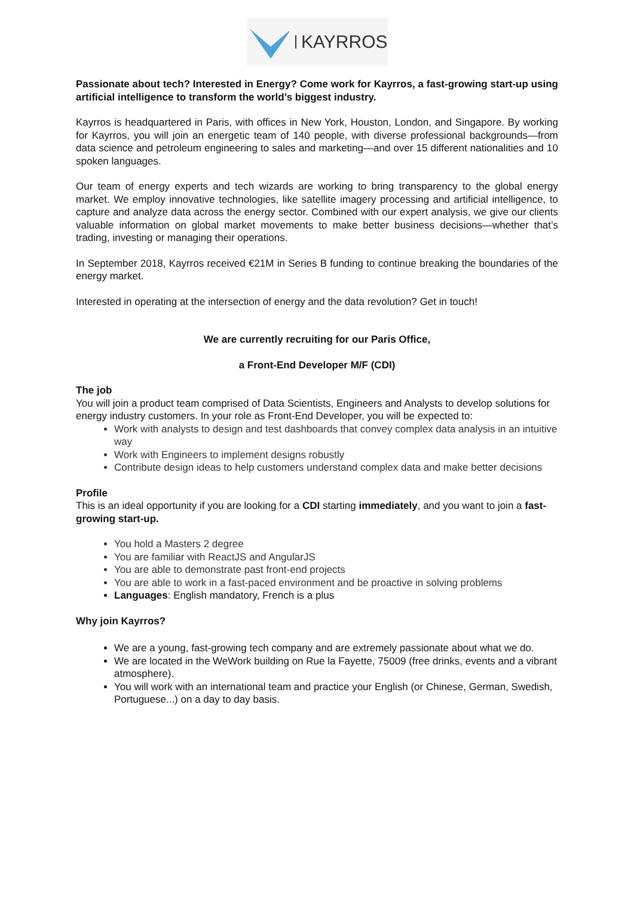KAYRROS
Passionate about tech? Interested in Energy? Come work for Kayrros, a fast-growing start-up using artificial intelligence to transform the world’s biggest industry.
Kayrros is headquartered in Paris, with offices in New York, Houston, London, and Singapore. By working for Kayrros, you will join an energetic team of 140 people, with diverse professional backgrounds—from data science and petroleum engineering to sales and marketing—and over 15 different nationalities and 10 spoken languages.
Our team of energy experts and tech wizards are working to bring transparency to the global energy market. We employ innovative technologies, like satellite imagery processing and artificial intelligence, to capture and analyze data across the energy sector. Combined with our expert analysis, we give our clients valuable information on global market movements to make better business decisions—whether that’s trading, investing or managing their operations.
In September 2018, Kayrros received €21M in Series B funding to continue breaking the boundaries of the energy market.
Interested in operating at the intersection of energy and the data revolution? Get in touch!
We are currently recruiting for our Paris Office,
a Front-End Developer M/F (CDI)
The job
You will join a product team comprised of Data Scientists, Engineers and Analysts to develop solutions for energy industry customers. In your role as Front-End Developer, you will be expected to:
Work with analysts to design and test dashboards that convey complex data analysis in an intuitive way
Work with Engineers to implement designs robustly
Contribute design ideas to help customers understand complex data and make better decisions
Profile
This is an ideal opportunity if you are looking for a CDI starting immediately, and you want to join a fast-growing start-up.
You hold a Masters 2 degree
You are familiar with ReactJS and AngularJS
You are able to demonstrate past front-end projects
You are able to work in a fast-paced environment and be proactive in solving problems
Languages: English mandatory, French is a plus
Why join Kayrros?
We are a young, fast-growing tech company and are extremely passionate about what we do.
We are located in the WeWork building on Rue la Fayette, 75009 (free drinks, events and a vibrant atmosphere).
You will work with an international team and practice your English (or Chinese, German, Swedish, Portuguese...) on a day to day basis.